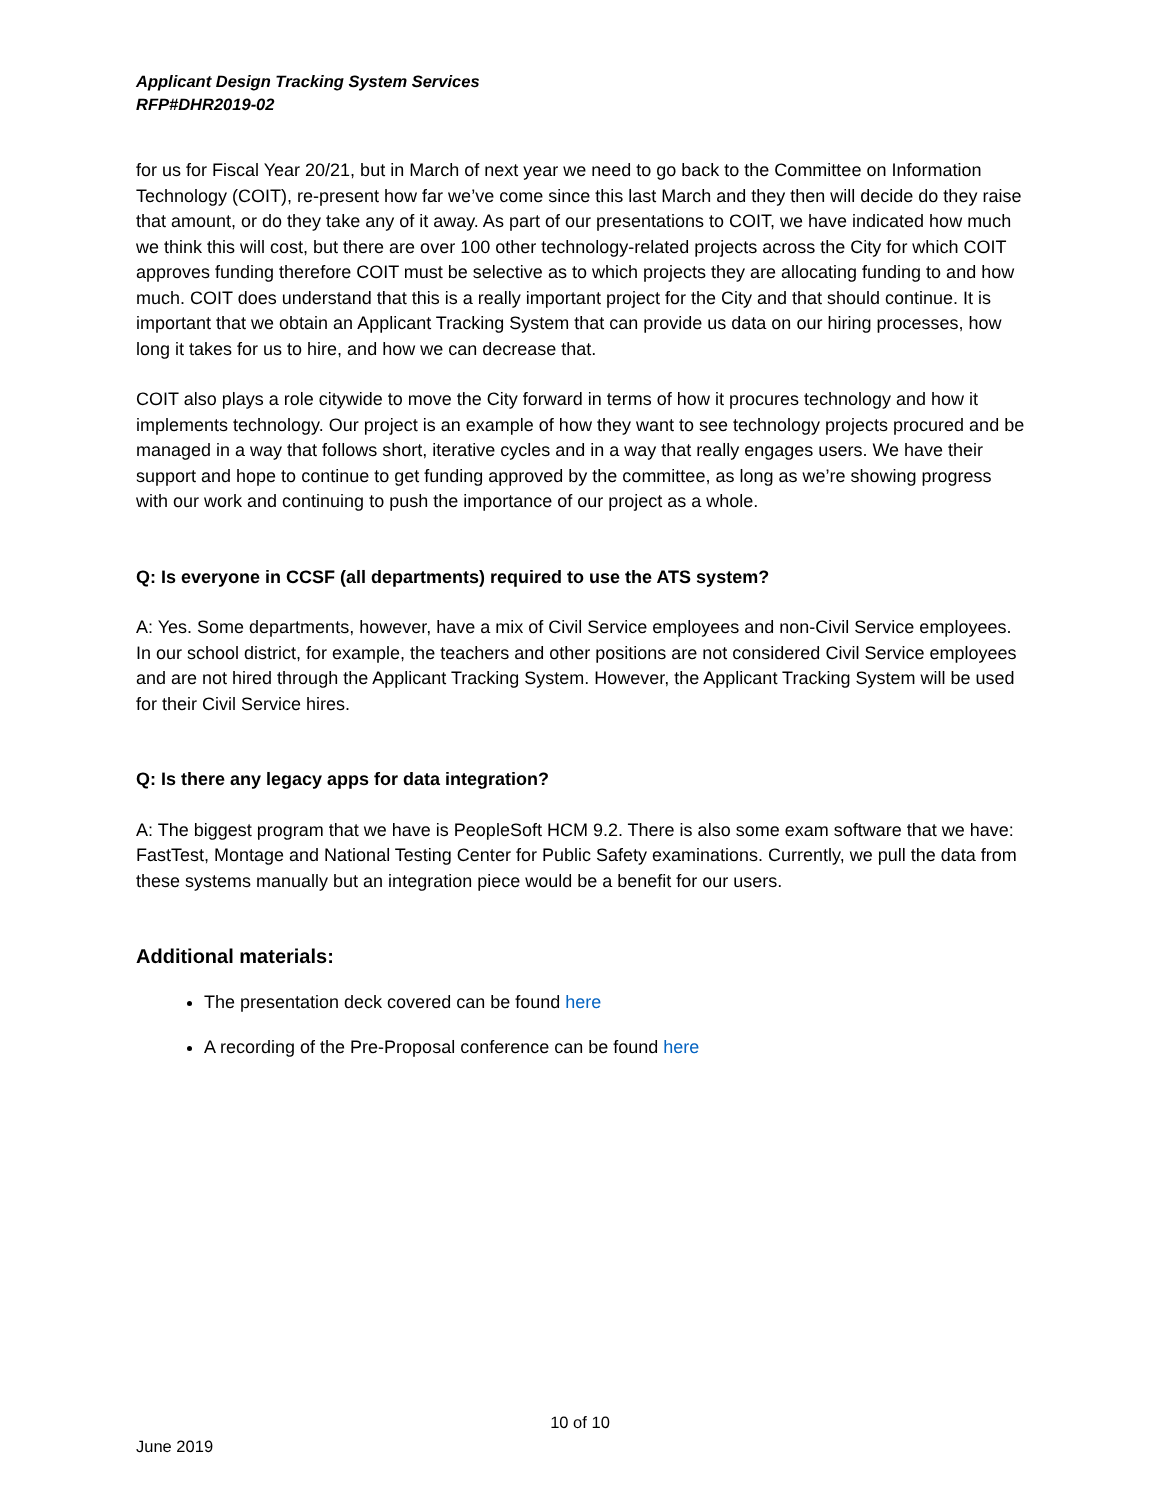Applicant Design Tracking System Services
RFP#DHR2019-02
for us for Fiscal Year 20/21, but in March of next year we need to go back to the Committee on Information Technology (COIT), re-present how far we’ve come since this last March and they then will decide do they raise that amount, or do they take any of it away. As part of our presentations to COIT, we have indicated how much we think this will cost, but there are over 100 other technology-related projects across the City for which COIT approves funding therefore COIT must be selective as to which projects they are allocating funding to and how much. COIT does understand that this is a really important project for the City and that should continue. It is important that we obtain an Applicant Tracking System that can provide us data on our hiring processes, how long it takes for us to hire, and how we can decrease that.
COIT also plays a role citywide to move the City forward in terms of how it procures technology and how it implements technology. Our project is an example of how they want to see technology projects procured and be managed in a way that follows short, iterative cycles and in a way that really engages users. We have their support and hope to continue to get funding approved by the committee, as long as we’re showing progress with our work and continuing to push the importance of our project as a whole.
Q: Is everyone in CCSF (all departments) required to use the ATS system?
A: Yes. Some departments, however, have a mix of Civil Service employees and non-Civil Service employees. In our school district, for example, the teachers and other positions are not considered Civil Service employees and are not hired through the Applicant Tracking System. However, the Applicant Tracking System will be used for their Civil Service hires.
Q: Is there any legacy apps for data integration?
A: The biggest program that we have is PeopleSoft HCM 9.2. There is also some exam software that we have: FastTest, Montage and National Testing Center for Public Safety examinations. Currently, we pull the data from these systems manually but an integration piece would be a benefit for our users.
Additional materials:
The presentation deck covered can be found here
A recording of the Pre-Proposal conference can be found here
10 of 10
June 2019